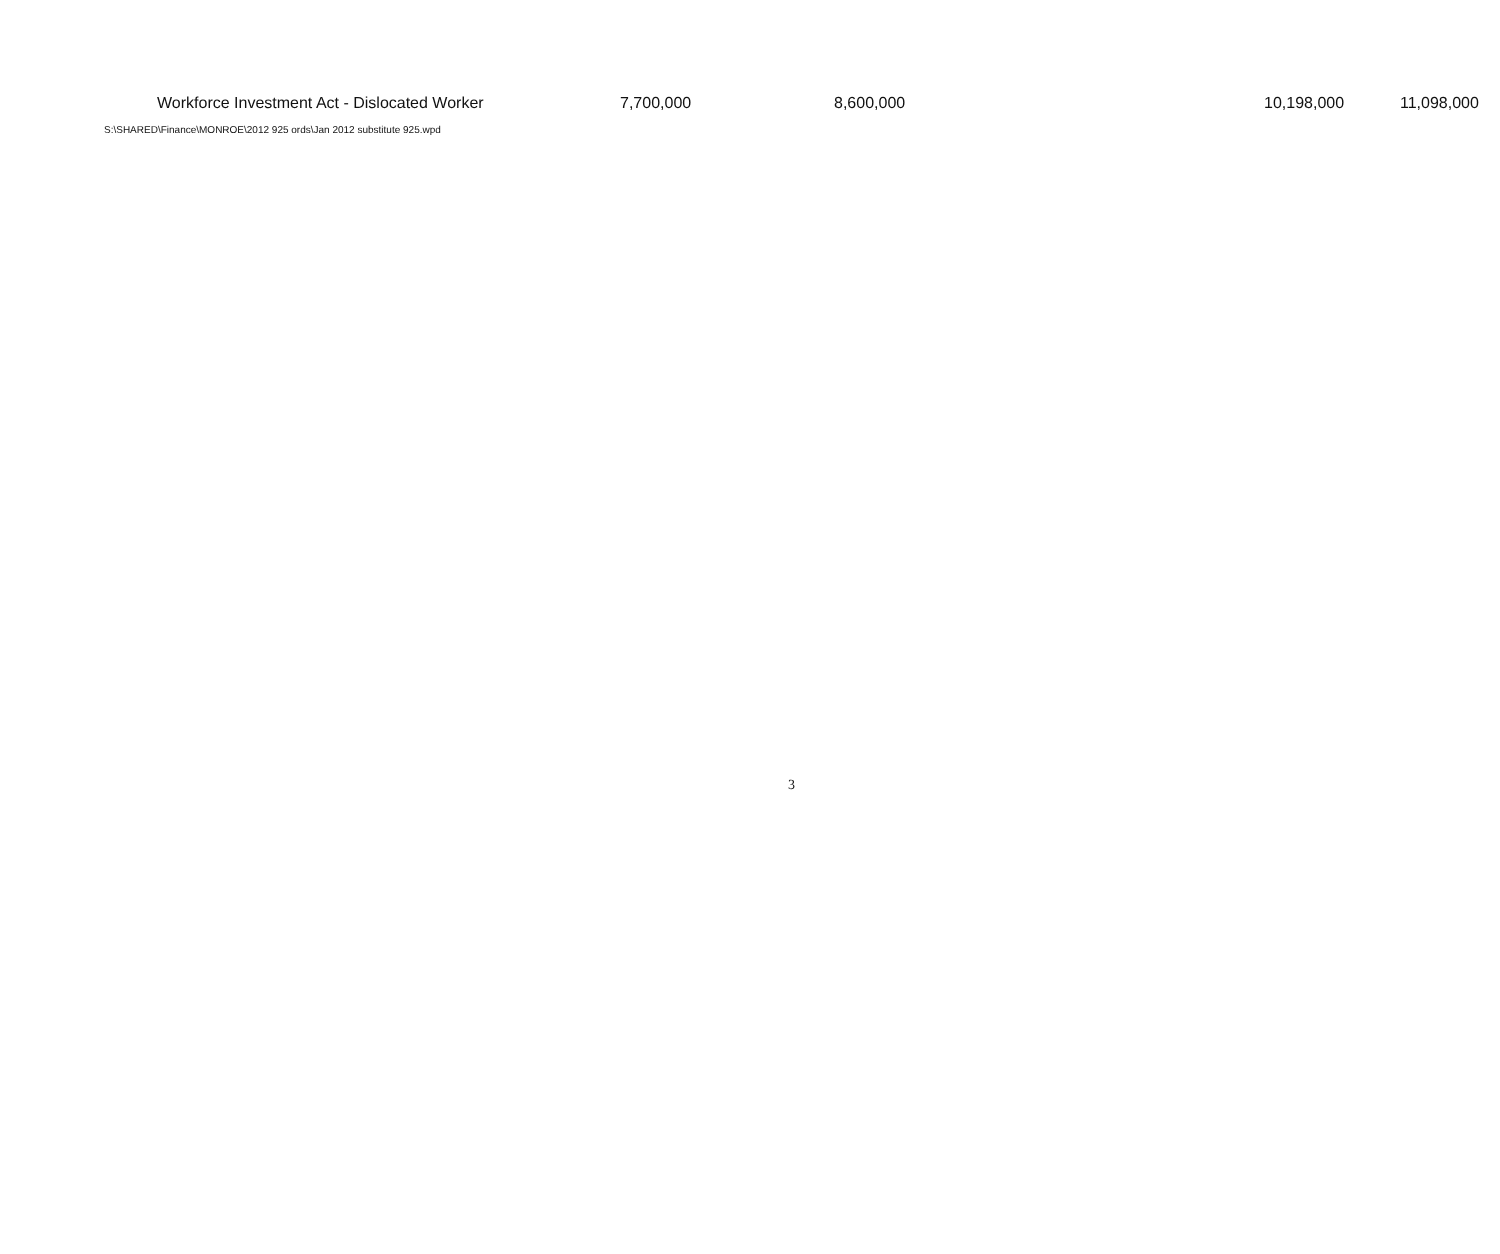| | Workforce Investment Act - Dislocated Worker | 7,700,000 | 8,600,000 | 10,198,000 | 11,098,000 |
S:\SHARED\Finance\MONROE\2012 925 ords\Jan 2012 substitute 925.wpd
3